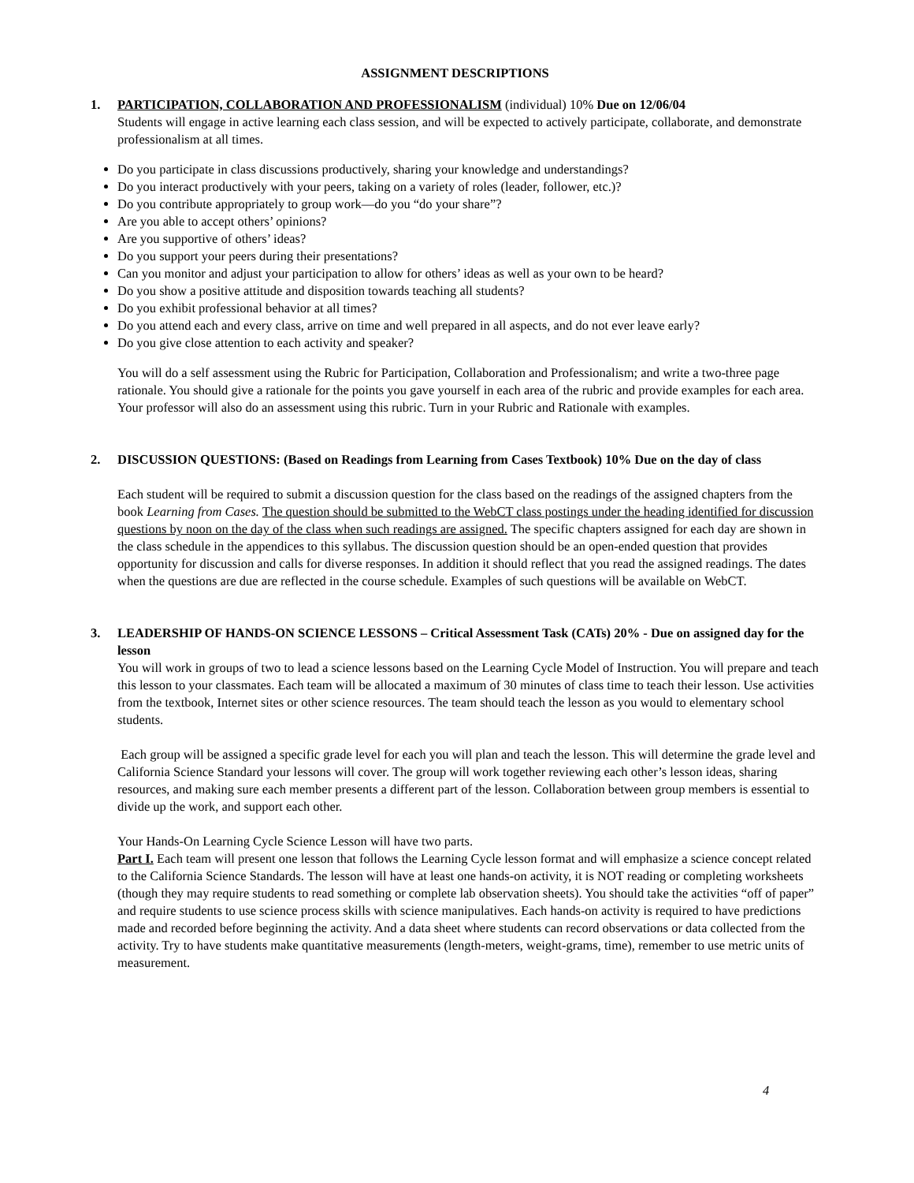ASSIGNMENT DESCRIPTIONS
1. PARTICIPATION, COLLABORATION AND PROFESSIONALISM (individual) 10% Due on 12/06/04
Students will engage in active learning each class session, and will be expected to actively participate, collaborate, and demonstrate professionalism at all times.
Do you participate in class discussions productively, sharing your knowledge and understandings?
Do you interact productively with your peers, taking on a variety of roles (leader, follower, etc.)?
Do you contribute appropriately to group work—do you “do your share”?
Are you able to accept others’ opinions?
Are you supportive of others’ ideas?
Do you support your peers during their presentations?
Can you monitor and adjust your participation to allow for others’ ideas as well as your own to be heard?
Do you show a positive attitude and disposition towards teaching all students?
Do you exhibit professional behavior at all times?
Do you attend each and every class, arrive on time and well prepared in all aspects, and do not ever leave early?
Do you give close attention to each activity and speaker?
You will do a self assessment using the Rubric for Participation, Collaboration and Professionalism; and write a two-three page rationale. You should give a rationale for the points you gave yourself in each area of the rubric and provide examples for each area. Your professor will also do an assessment using this rubric. Turn in your Rubric and Rationale with examples.
2. DISCUSSION QUESTIONS: (Based on Readings from Learning from Cases Textbook) 10% Due on the day of class
Each student will be required to submit a discussion question for the class based on the readings of the assigned chapters from the book Learning from Cases. The question should be submitted to the WebCT class postings under the heading identified for discussion questions by noon on the day of the class when such readings are assigned. The specific chapters assigned for each day are shown in the class schedule in the appendices to this syllabus. The discussion question should be an open-ended question that provides opportunity for discussion and calls for diverse responses. In addition it should reflect that you read the assigned readings. The dates when the questions are due are reflected in the course schedule. Examples of such questions will be available on WebCT.
3. LEADERSHIP OF HANDS-ON SCIENCE LESSONS – Critical Assessment Task (CATs) 20% - Due on assigned day for the lesson
You will work in groups of two to lead a science lessons based on the Learning Cycle Model of Instruction. You will prepare and teach this lesson to your classmates. Each team will be allocated a maximum of 30 minutes of class time to teach their lesson. Use activities from the textbook, Internet sites or other science resources. The team should teach the lesson as you would to elementary school students.
Each group will be assigned a specific grade level for each you will plan and teach the lesson. This will determine the grade level and California Science Standard your lessons will cover. The group will work together reviewing each other’s lesson ideas, sharing resources, and making sure each member presents a different part of the lesson. Collaboration between group members is essential to divide up the work, and support each other.
Your Hands-On Learning Cycle Science Lesson will have two parts.
Part I. Each team will present one lesson that follows the Learning Cycle lesson format and will emphasize a science concept related to the California Science Standards. The lesson will have at least one hands-on activity, it is NOT reading or completing worksheets (though they may require students to read something or complete lab observation sheets). You should take the activities “off of paper” and require students to use science process skills with science manipulatives. Each hands-on activity is required to have predictions made and recorded before beginning the activity. And a data sheet where students can record observations or data collected from the activity. Try to have students make quantitative measurements (length-meters, weight-grams, time), remember to use metric units of measurement.
4